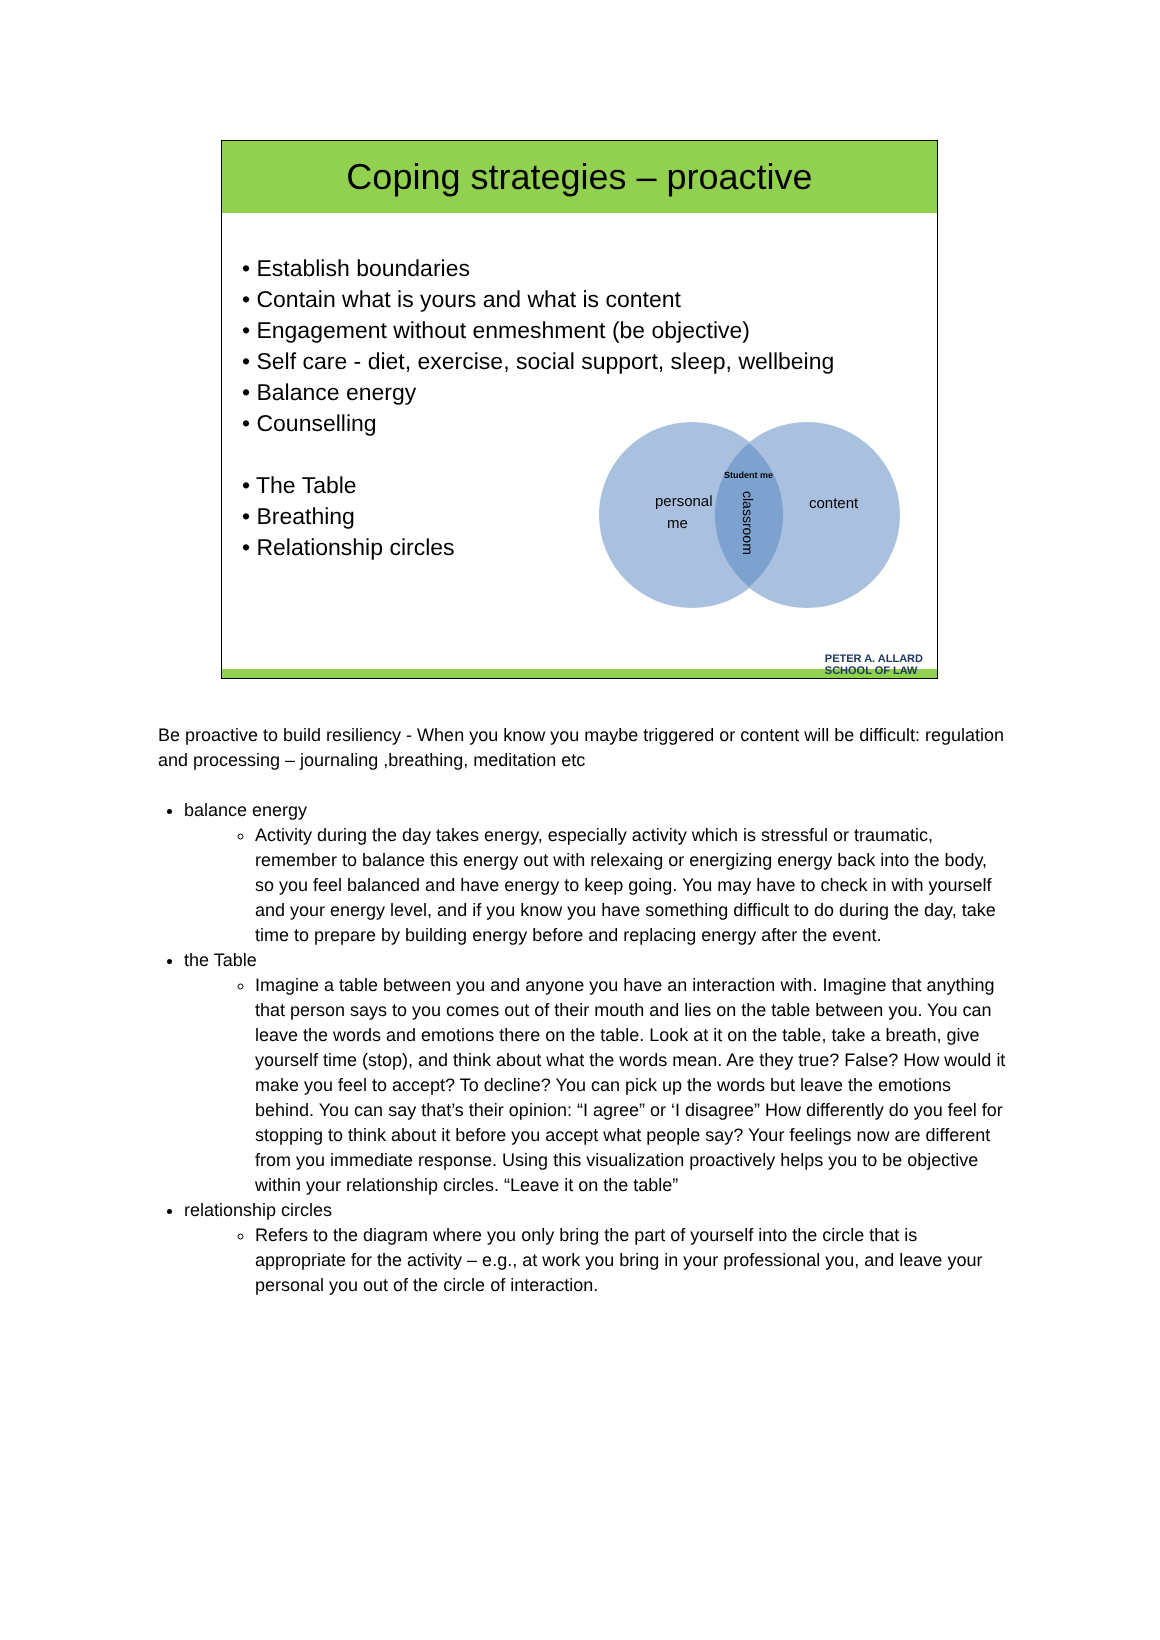Coping strategies – proactive
• Establish boundaries
• Contain what is yours and what is content
• Engagement without enmeshment (be objective)
• Self care - diet, exercise, social support, sleep, wellbeing
• Balance energy
• Counselling
• The Table
• Breathing
• Relationship circles
personal
me
content
Student me
classroom
PETER A. ALLARD
SCHOOL OF LAW
Be proactive to build resiliency - When you know you maybe triggered or content will be difficult: regulation and processing – journaling ,breathing, meditation etc
balance energy
Activity during the day takes energy, especially activity which is stressful or traumatic, remember to balance this energy out with relexaing or energizing energy back into the body, so you feel balanced and have energy to keep going. You may have to check in with yourself and your energy level, and if you know you have something difficult to do during the day, take time to prepare by building energy before and replacing energy after the event.
the Table
Imagine a table between you and anyone you have an interaction with. Imagine that anything that person says to you comes out of their mouth and lies on the table between you. You can leave the words and emotions there on the table. Look at it on the table, take a breath, give yourself time (stop), and think about what the words mean. Are they true? False? How would it make you feel to accept? To decline? You can pick up the words but leave the emotions behind. You can say that’s their opinion: “I agree” or ‘I disagree” How differently do you feel for stopping to think about it before you accept what people say? Your feelings now are different from you immediate response. Using this visualization proactively helps you to be objective within your relationship circles. “Leave it on the table”
relationship circles
Refers to the diagram where you only bring the part of yourself into the circle that is appropriate for the activity – e.g., at work you bring in your professional you, and leave your personal you out of the circle of interaction.